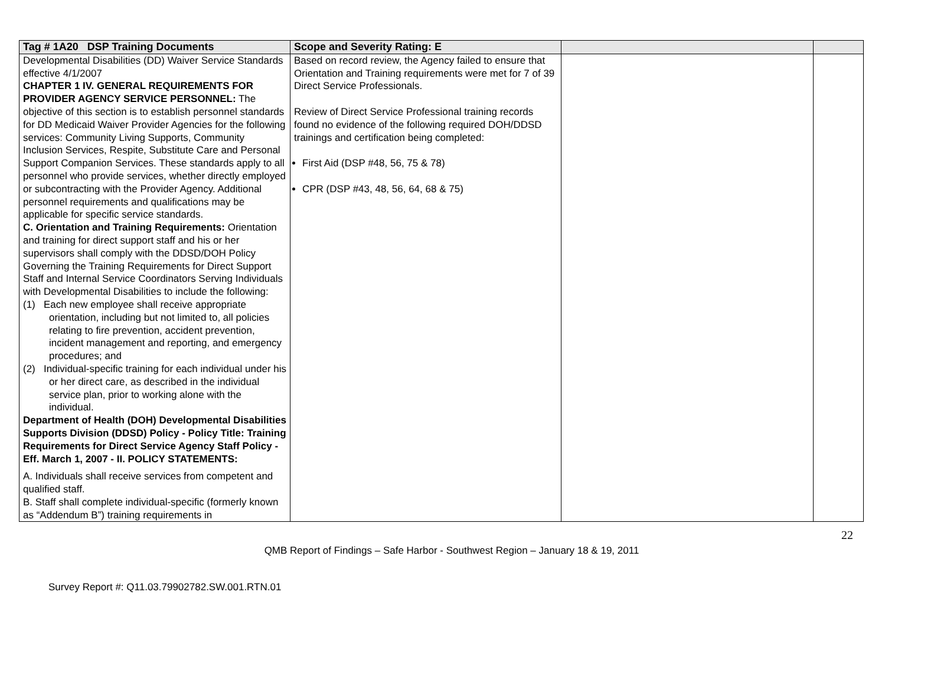| Tag # 1A20 DSP Training Documents | Scope and Severity Rating: E | | |
| --- | --- | --- | --- |
| Developmental Disabilities (DD) Waiver Service Standards effective 4/1/2007 CHAPTER 1 IV. GENERAL REQUIREMENTS FOR PROVIDER AGENCY SERVICE PERSONNEL: The objective of this section is to establish personnel standards for DD Medicaid Waiver Provider Agencies for the following services: Community Living Supports, Community Inclusion Services, Respite, Substitute Care and Personal Support Companion Services. These standards apply to all personnel who provide services, whether directly employed or subcontracting with the Provider Agency. Additional personnel requirements and qualifications may be applicable for specific service standards. C. Orientation and Training Requirements: Orientation and training for direct support staff and his or her supervisors shall comply with the DDSD/DOH Policy Governing the Training Requirements for Direct Support Staff and Internal Service Coordinators Serving Individuals with Developmental Disabilities to include the following: (1) Each new employee shall receive appropriate orientation, including but not limited to, all policies relating to fire prevention, accident prevention, incident management and reporting, and emergency procedures; and (2) Individual-specific training for each individual under his or her direct care, as described in the individual service plan, prior to working alone with the individual. Department of Health (DOH) Developmental Disabilities Supports Division (DDSD) Policy - Policy Title: Training Requirements for Direct Service Agency Staff Policy - Eff. March 1, 2007 - II. POLICY STATEMENTS: A. Individuals shall receive services from competent and qualified staff. B. Staff shall complete individual-specific (formerly known as “Addendum B”) training requirements in | Based on record review, the Agency failed to ensure that Orientation and Training requirements were met for 7 of 39 Direct Service Professionals. Review of Direct Service Professional training records found no evidence of the following required DOH/DDSD trainings and certification being completed: First Aid (DSP #48, 56, 75 & 78) CPR (DSP #43, 48, 56, 64, 68 & 75) | | |
22
QMB Report of Findings – Safe Harbor - Southwest Region – January 18 & 19, 2011
Survey Report #: Q11.03.79902782.SW.001.RTN.01